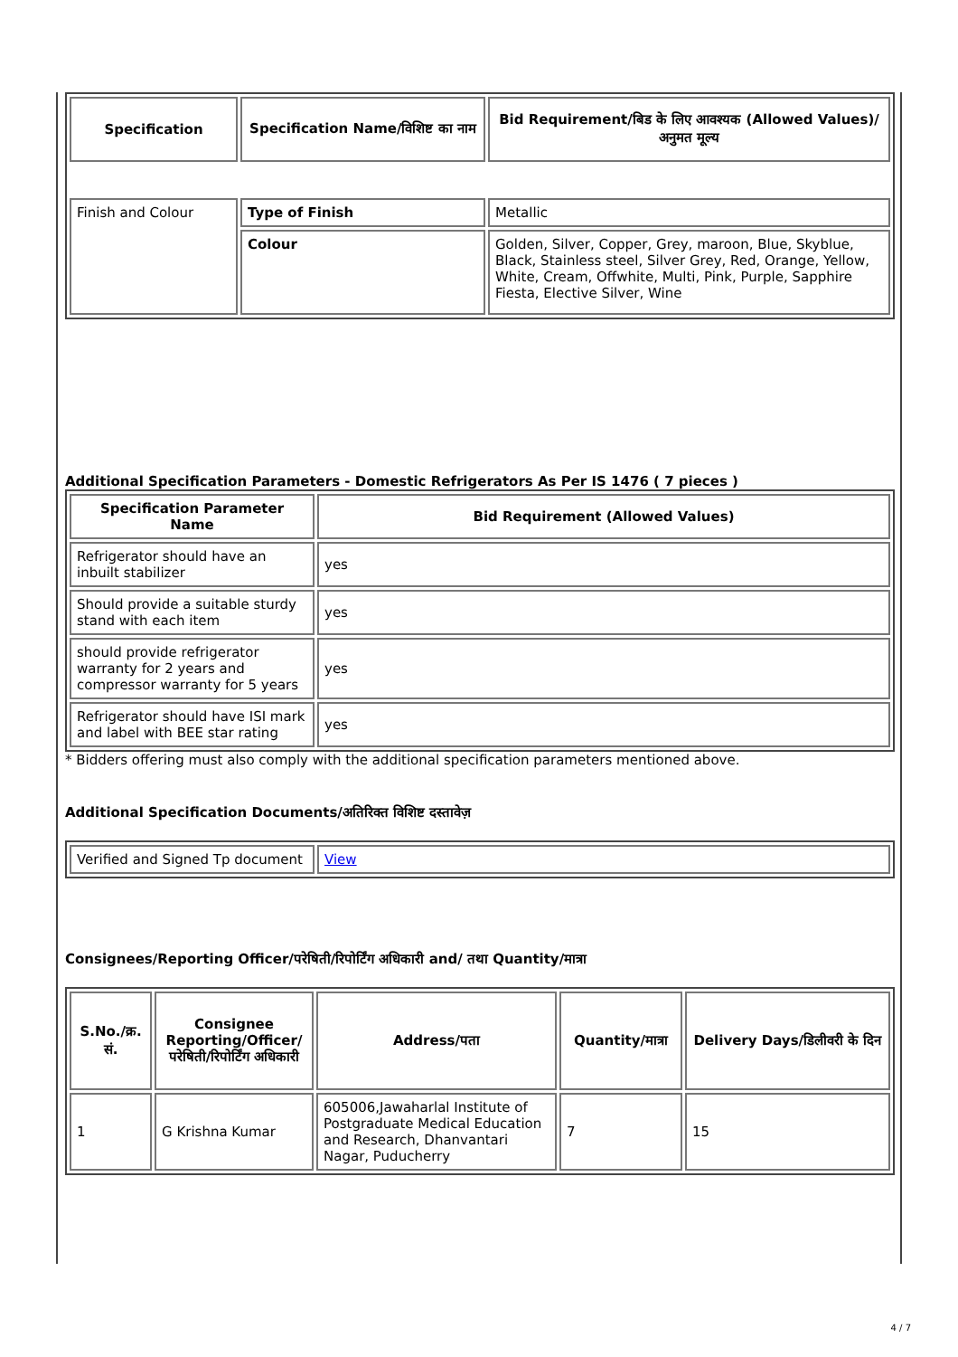| Specification | Specification Name/विशिष्ट का नाम | Bid Requirement/बिड के लिए आवश्यक (Allowed Values)/अनुमत मूल्य |
| --- | --- | --- |
| Finish and Colour | Type of Finish | Metallic |
| | Colour | Golden, Silver, Copper, Grey, maroon, Blue, Skyblue, Black, Stainless steel, Silver Grey, Red, Orange, Yellow, White, Cream, Offwhite, Multi, Pink, Purple, Sapphire Fiesta, Elective Silver, Wine |
Additional Specification Parameters - Domestic Refrigerators As Per IS 1476 ( 7 pieces )
| Specification Parameter Name | Bid Requirement (Allowed Values) |
| --- | --- |
| Refrigerator should have an inbuilt stabilizer | yes |
| Should provide a suitable sturdy stand with each item | yes |
| should provide refrigerator warranty for 2 years and compressor warranty for 5 years | yes |
| Refrigerator should have ISI mark and label with BEE star rating | yes |
* Bidders offering must also comply with the additional specification parameters mentioned above.
Additional Specification Documents/अतिरिक्त विशिष्ट दस्तावेज़
| Verified and Signed Tp document | View |
Consignees/Reporting Officer/परेषिती/रिपोर्टिंग अधिकारी and/ तथा Quantity/मात्रा
| S.No./क्र. सं. | Consignee Reporting/Officer/ परेषिती/रिपोर्टिंग अधिकारी | Address/पता | Quantity/मात्रा | Delivery Days/डिलीवरी के दिन |
| --- | --- | --- | --- | --- |
| 1 | G Krishna Kumar | 605006,Jawaharlal Institute of Postgraduate Medical Education and Research, Dhanvantari Nagar, Puducherry | 7 | 15 |
4 / 7